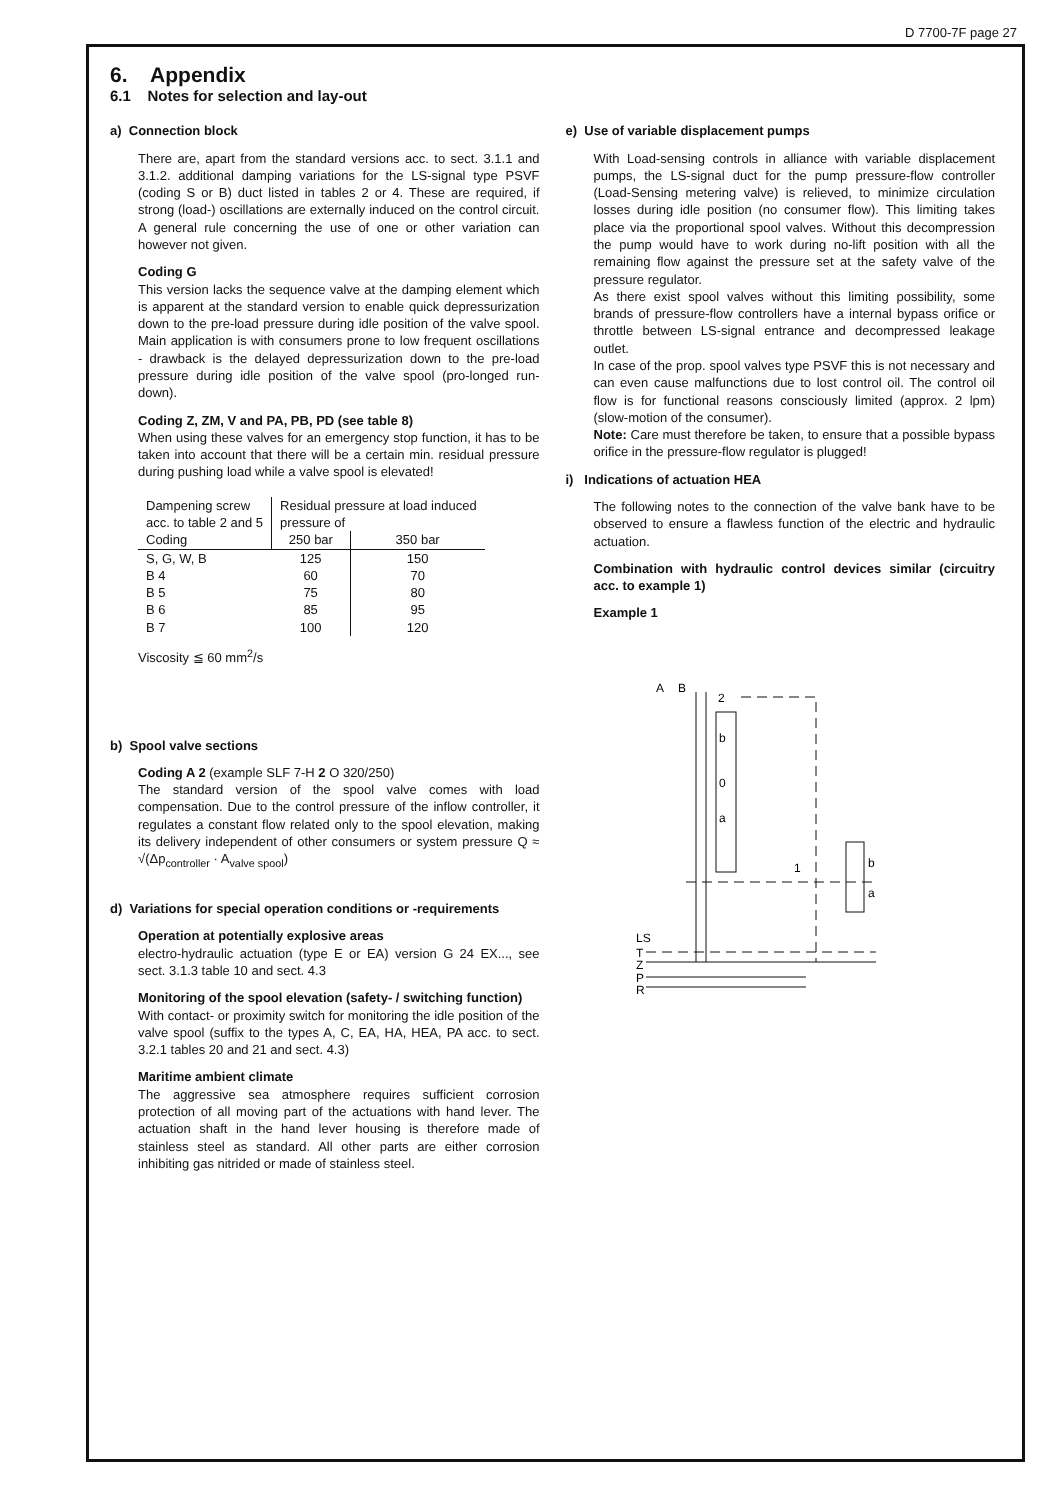D 7700-7F page 27
6. Appendix
6.1 Notes for selection and lay-out
a) Connection block
There are, apart from the standard versions acc. to sect. 3.1.1 and 3.1.2. additional damping variations for the LS-signal type PSVF (coding S or B) duct listed in tables 2 or 4. These are required, if strong (load-) oscillations are externally induced on the control circuit. A general rule concerning the use of one or other variation can however not given.
Coding G
This version lacks the sequence valve at the damping element which is apparent at the standard version to enable quick depressurization down to the pre-load pressure during idle position of the valve spool. Main application is with consumers prone to low frequent oscillations - drawback is the delayed depressurization down to the pre-load pressure during idle position of the valve spool (pro-longed run-down).
Coding Z, ZM, V and PA, PB, PD (see table 8)
When using these valves for an emergency stop function, it has to be taken into account that there will be a certain min. residual pressure during pushing load while a valve spool is elevated!
| Dampening screw acc. to table 2 and 5 | Residual pressure at load induced pressure of | |
| Coding | 250 bar | 350 bar |
| S, G, W, B B 4 B 5 B 6 B 7 | 125 60 75 85 100 | 150 70 80 95 120 |
Viscosity ≦ 60 mm<sup>2</sup>/s
b) Spool valve sections
Coding A 2 (example SLF 7-H 2 O 320/250)
The standard version of the spool valve comes with load compensation. Due to the control pressure of the inflow controller, it regulates a constant flow related only to the spool elevation, making its delivery independent of other consumers or system pressure Q ≈ √(Δp<sub>controller</sub> · A<sub>valve spool</sub>)
d) Variations for special operation conditions or -requirements
Operation at potentially explosive areas
electro-hydraulic actuation (type E or EA) version G 24 EX..., see sect. 3.1.3 table 10 and sect. 4.3
Monitoring of the spool elevation (safety- / switching function)
With contact- or proximity switch for monitoring the idle position of the valve spool (suffix to the types A, C, EA, HA, HEA, PA acc. to sect. 3.2.1 tables 20 and 21 and sect. 4.3)
Maritime ambient climate
The aggressive sea atmosphere requires sufficient corrosion protection of all moving part of the actuations with hand lever. The actuation shaft in the hand lever housing is therefore made of stainless steel as standard. All other parts are either corrosion inhibiting gas nitrided or made of stainless steel.
e) Use of variable displacement pumps
With Load-sensing controls in alliance with variable displacement pumps, the LS-signal duct for the pump pressure-flow controller (Load-Sensing metering valve) is relieved, to minimize circulation losses during idle position (no consumer flow). This limiting takes place via the proportional spool valves. Without this decompression the pump would have to work during no-lift position with all the remaining flow against the pressure set at the safety valve of the pressure regulator.
As there exist spool valves without this limiting possibility, some brands of pressure-flow controllers have a internal bypass orifice or throttle between LS-signal entrance and decompressed leakage outlet.
In case of the prop. spool valves type PSVF this is not necessary and can even cause malfunctions due to lost control oil. The control oil flow is for functional reasons consciously limited (approx. 2 lpm) (slow-motion of the consumer).
Note: Care must therefore be taken, to ensure that a possible bypass orifice in the pressure-flow regulator is plugged!
i) Indications of actuation HEA
The following notes to the connection of the valve bank have to be observed to ensure a flawless function of the electric and hydraulic actuation.
Combination with hydraulic control devices similar (circuitry acc. to example 1)
Example 1
A
B
2
b
0
a
1
b
a
LS
T
Z
P
R